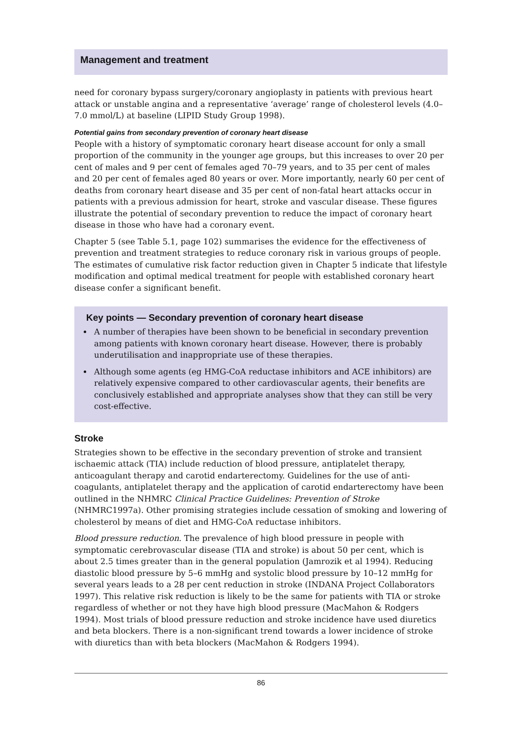Management and treatment
need for coronary bypass surgery/coronary angioplasty in patients with previous heart attack or unstable angina and a representative ‘average’ range of cholesterol levels (4.0–7.0 mmol/L) at baseline (LIPID Study Group 1998).
Potential gains from secondary prevention of coronary heart disease
People with a history of symptomatic coronary heart disease account for only a small proportion of the community in the younger age groups, but this increases to over 20 per cent of males and 9 per cent of females aged 70–79 years, and to 35 per cent of males and 20 per cent of females aged 80 years or over. More importantly, nearly 60 per cent of deaths from coronary heart disease and 35 per cent of non-fatal heart attacks occur in patients with a previous admission for heart, stroke and vascular disease. These figures illustrate the potential of secondary prevention to reduce the impact of coronary heart disease in those who have had a coronary event.
Chapter 5 (see Table 5.1, page 102) summarises the evidence for the effectiveness of prevention and treatment strategies to reduce coronary risk in various groups of people. The estimates of cumulative risk factor reduction given in Chapter 5 indicate that lifestyle modification and optimal medical treatment for people with established coronary heart disease confer a significant benefit.
Key points — Secondary prevention of coronary heart disease
A number of therapies have been shown to be beneficial in secondary prevention among patients with known coronary heart disease. However, there is probably underutilisation and inappropriate use of these therapies.
Although some agents (eg HMG-CoA reductase inhibitors and ACE inhibitors) are relatively expensive compared to other cardiovascular agents, their benefits are conclusively established and appropriate analyses show that they can still be very cost-effective.
Stroke
Strategies shown to be effective in the secondary prevention of stroke and transient ischaemic attack (TIA) include reduction of blood pressure, antiplatelet therapy, anticoagulant therapy and carotid endarterectomy. Guidelines for the use of anti-coagulants, antiplatelet therapy and the application of carotid endarterectomy have been outlined in the NHMRC Clinical Practice Guidelines: Prevention of Stroke (NHMRC1997a). Other promising strategies include cessation of smoking and lowering of cholesterol by means of diet and HMG-CoA reductase inhibitors.
Blood pressure reduction. The prevalence of high blood pressure in people with symptomatic cerebrovascular disease (TIA and stroke) is about 50 per cent, which is about 2.5 times greater than in the general population (Jamrozik et al 1994). Reducing diastolic blood pressure by 5–6 mmHg and systolic blood pressure by 10–12 mmHg for several years leads to a 28 per cent reduction in stroke (INDANA Project Collaborators 1997). This relative risk reduction is likely to be the same for patients with TIA or stroke regardless of whether or not they have high blood pressure (MacMahon & Rodgers 1994). Most trials of blood pressure reduction and stroke incidence have used diuretics and beta blockers. There is a non-significant trend towards a lower incidence of stroke with diuretics than with beta blockers (MacMahon & Rodgers 1994).
86